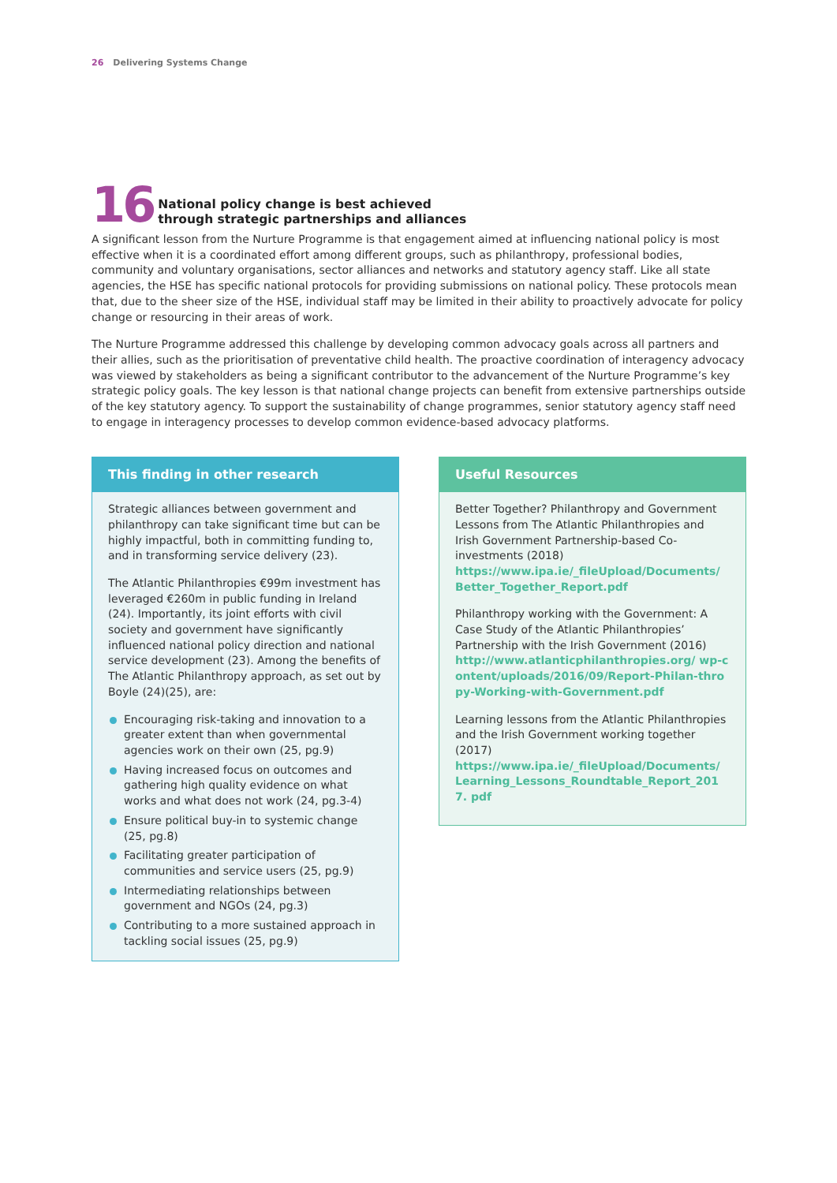26 Delivering Systems Change
16
National policy change is best achieved
through strategic partnerships and alliances
A significant lesson from the Nurture Programme is that engagement aimed at influencing national policy is most effective when it is a coordinated effort among different groups, such as philanthropy, professional bodies, community and voluntary organisations, sector alliances and networks and statutory agency staff. Like all state agencies, the HSE has specific national protocols for providing submissions on national policy. These protocols mean that, due to the sheer size of the HSE, individual staff may be limited in their ability to proactively advocate for policy change or resourcing in their areas of work.
The Nurture Programme addressed this challenge by developing common advocacy goals across all partners and their allies, such as the prioritisation of preventative child health. The proactive coordination of interagency advocacy was viewed by stakeholders as being a significant contributor to the advancement of the Nurture Programme’s key strategic policy goals. The key lesson is that national change projects can benefit from extensive partnerships outside of the key statutory agency. To support the sustainability of change programmes, senior statutory agency staff need to engage in interagency processes to develop common evidence-based advocacy platforms.
This finding in other research
Strategic alliances between government and philanthropy can take significant time but can be highly impactful, both in committing funding to, and in transforming service delivery (23).
The Atlantic Philanthropies €99m investment has leveraged €260m in public funding in Ireland (24). Importantly, its joint efforts with civil society and government have significantly influenced national policy direction and national service development (23). Among the benefits of The Atlantic Philanthropy approach, as set out by Boyle (24)(25), are:
Encouraging risk-taking and innovation to a greater extent than when governmental agencies work on their own (25, pg.9)
Having increased focus on outcomes and gathering high quality evidence on what works and what does not work (24, pg.3-4)
Ensure political buy-in to systemic change (25, pg.8)
Facilitating greater participation of communities and service users (25, pg.9)
Intermediating relationships between government and NGOs (24, pg.3)
Contributing to a more sustained approach in tackling social issues (25, pg.9)
Useful Resources
Better Together? Philanthropy and Government Lessons from The Atlantic Philanthropies and Irish Government Partnership-based Co-investments (2018)
https://www.ipa.ie/_fileUpload/Documents/ Better_Together_Report.pdf
Philanthropy working with the Government: A Case Study of the Atlantic Philanthropies’ Partnership with the Irish Government (2016)
http://www.atlanticphilanthropies.org/ wp-content/uploads/2016/09/Report-Philan-thropy-Working-with-Government.pdf
Learning lessons from the Atlantic Philanthropies and the Irish Government working together (2017)
https://www.ipa.ie/_fileUpload/Documents/ Learning_Lessons_Roundtable_Report_2017. pdf